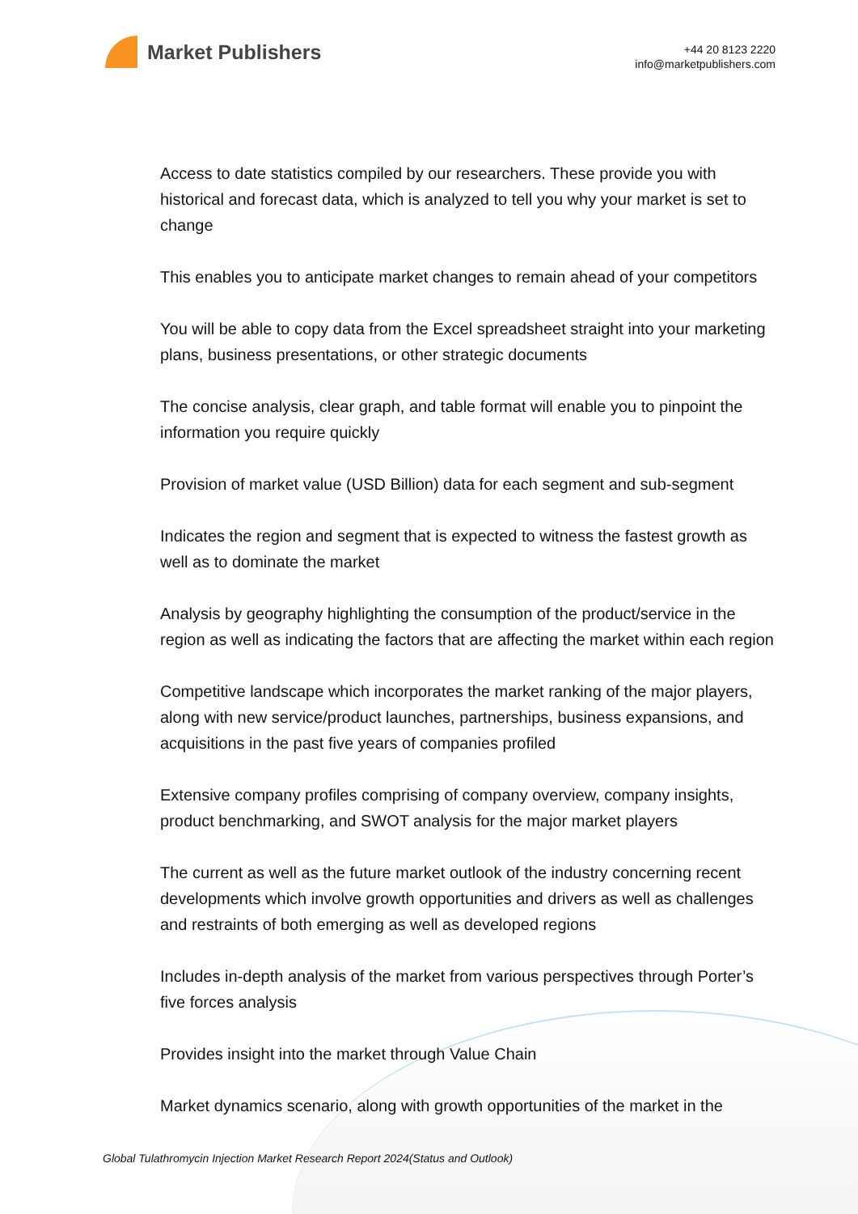Market Publishers
+44 20 8123 2220
info@marketpublishers.com
Access to date statistics compiled by our researchers. These provide you with historical and forecast data, which is analyzed to tell you why your market is set to change
This enables you to anticipate market changes to remain ahead of your competitors
You will be able to copy data from the Excel spreadsheet straight into your marketing plans, business presentations, or other strategic documents
The concise analysis, clear graph, and table format will enable you to pinpoint the information you require quickly
Provision of market value (USD Billion) data for each segment and sub-segment
Indicates the region and segment that is expected to witness the fastest growth as well as to dominate the market
Analysis by geography highlighting the consumption of the product/service in the region as well as indicating the factors that are affecting the market within each region
Competitive landscape which incorporates the market ranking of the major players, along with new service/product launches, partnerships, business expansions, and acquisitions in the past five years of companies profiled
Extensive company profiles comprising of company overview, company insights, product benchmarking, and SWOT analysis for the major market players
The current as well as the future market outlook of the industry concerning recent developments which involve growth opportunities and drivers as well as challenges and restraints of both emerging as well as developed regions
Includes in-depth analysis of the market from various perspectives through Porter’s five forces analysis
Provides insight into the market through Value Chain
Market dynamics scenario, along with growth opportunities of the market in the
Global Tulathromycin Injection Market Research Report 2024(Status and Outlook)